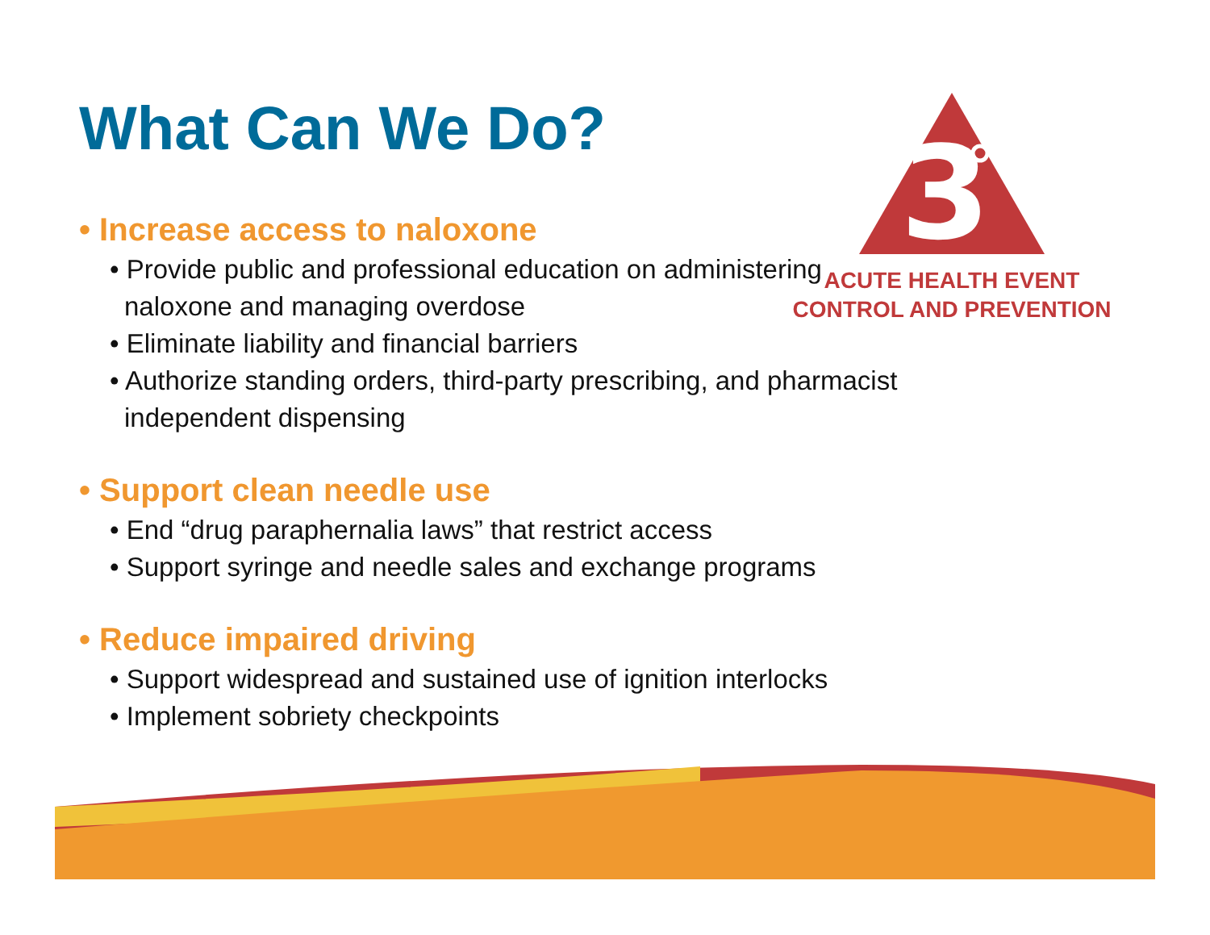What Can We Do?
3
ACUTE HEALTH EVENT
CONTROL AND PREVENTION
• Increase access to naloxone
• Provide public and professional education on administering naloxone and managing overdose
• Eliminate liability and financial barriers
• Authorize standing orders, third-party prescribing, and pharmacist independent dispensing
• Support clean needle use
• End “drug paraphernalia laws” that restrict access
• Support syringe and needle sales and exchange programs
• Reduce impaired driving
• Support widespread and sustained use of ignition interlocks
• Implement sobriety checkpoints